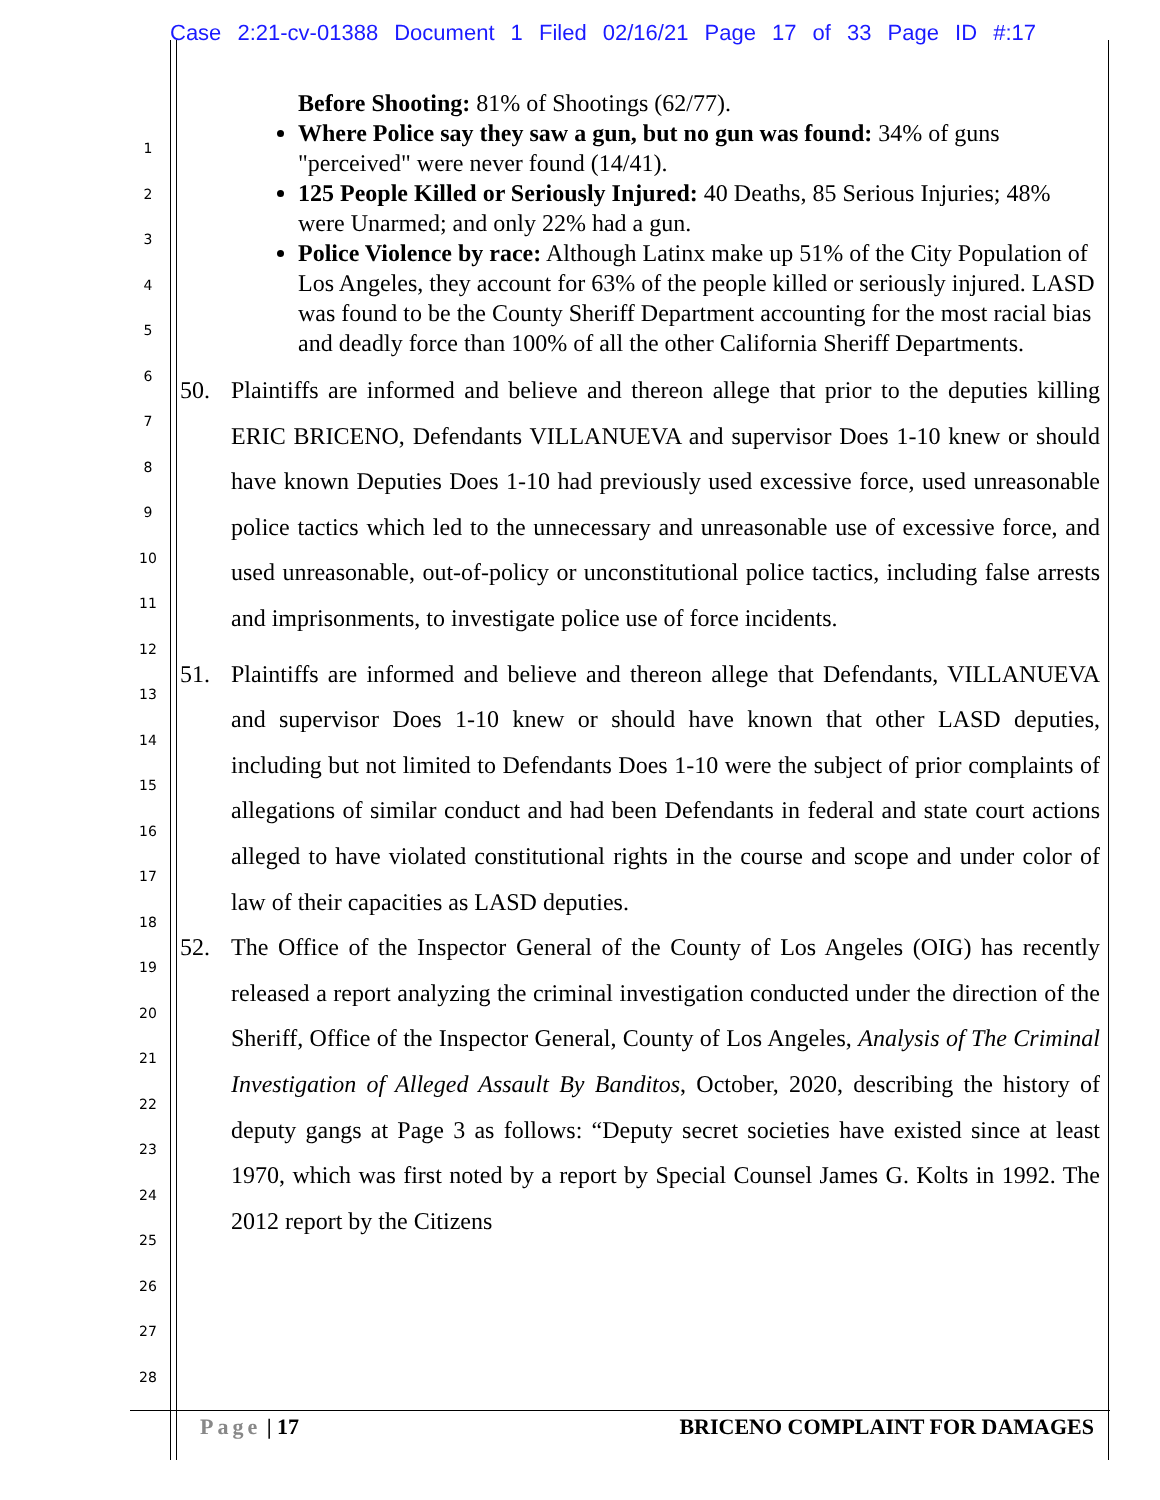Case 2:21-cv-01388 Document 1 Filed 02/16/21 Page 17 of 33 Page ID #:17
1
2
3
4
5
6
7
8
9
10
11
12
13
14
15
16
17
18
19
20
21
22
23
24
25
26
27
28
Before Shooting: 81% of Shootings (62/77).
Where Police say they saw a gun, but no gun was found: 34% of guns "perceived" were never found (14/41).
125 People Killed or Seriously Injured: 40 Deaths, 85 Serious Injuries; 48% were Unarmed; and only 22% had a gun.
Police Violence by race: Although Latinx make up 51% of the City Population of Los Angeles, they account for 63% of the people killed or seriously injured. LASD was found to be the County Sheriff Department accounting for the most racial bias and deadly force than 100% of all the other California Sheriff Departments.
50. Plaintiffs are informed and believe and thereon allege that prior to the deputies killing ERIC BRICENO, Defendants VILLANUEVA and supervisor Does 1-10 knew or should have known Deputies Does 1-10 had previously used excessive force, used unreasonable police tactics which led to the unnecessary and unreasonable use of excessive force, and used unreasonable, out-of-policy or unconstitutional police tactics, including false arrests and imprisonments, to investigate police use of force incidents.
51. Plaintiffs are informed and believe and thereon allege that Defendants, VILLANUEVA and supervisor Does 1-10 knew or should have known that other LASD deputies, including but not limited to Defendants Does 1-10 were the subject of prior complaints of allegations of similar conduct and had been Defendants in federal and state court actions alleged to have violated constitutional rights in the course and scope and under color of law of their capacities as LASD deputies.
52. The Office of the Inspector General of the County of Los Angeles (OIG) has recently released a report analyzing the criminal investigation conducted under the direction of the Sheriff, Office of the Inspector General, County of Los Angeles, Analysis of The Criminal Investigation of Alleged Assault By Banditos, October, 2020, describing the history of deputy gangs at Page 3 as follows: “Deputy secret societies have existed since at least 1970, which was first noted by a report by Special Counsel James G. Kolts in 1992. The 2012 report by the Citizens
Page | 17 BRICENO COMPLAINT FOR DAMAGES